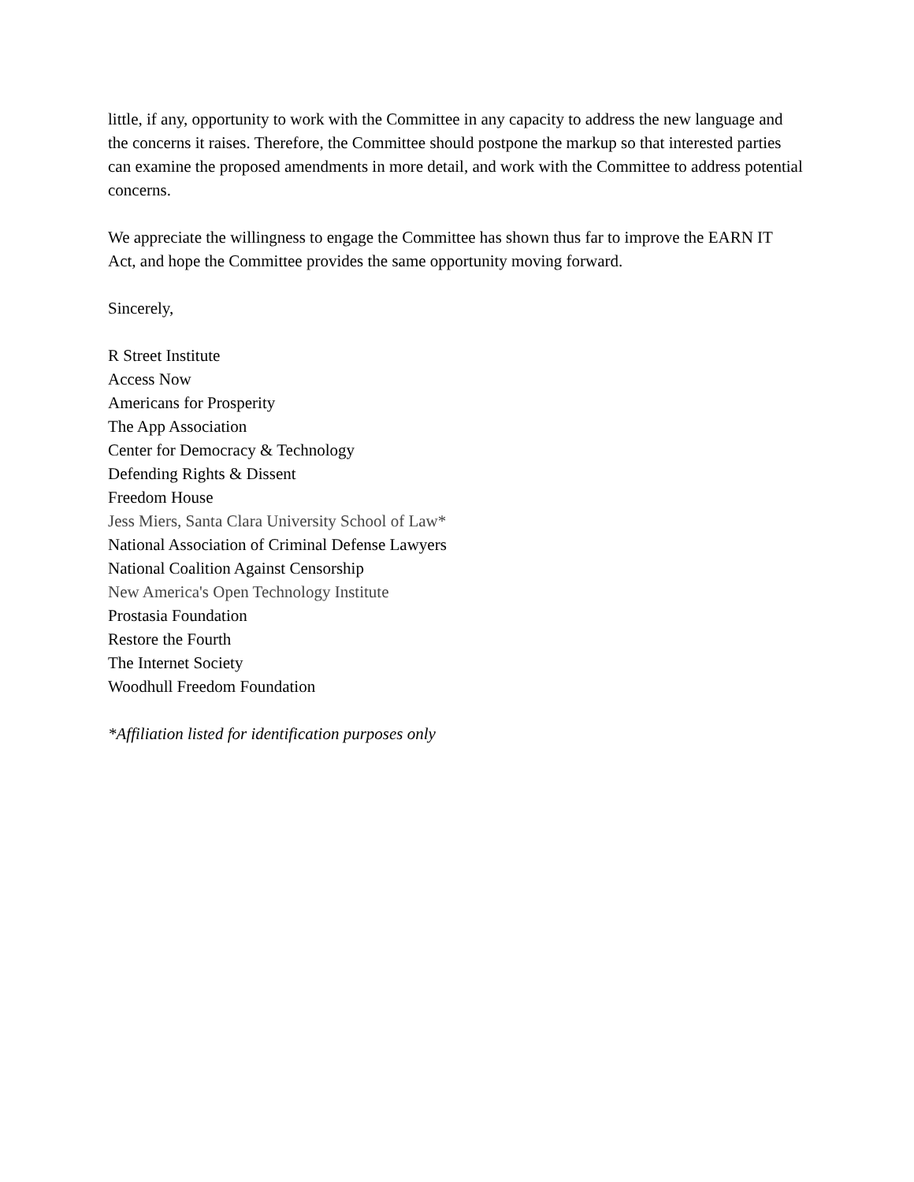little, if any, opportunity to work with the Committee in any capacity to address the new language and the concerns it raises. Therefore, the Committee should postpone the markup so that interested parties can examine the proposed amendments in more detail, and work with the Committee to address potential concerns.
We appreciate the willingness to engage the Committee has shown thus far to improve the EARN IT Act, and hope the Committee provides the same opportunity moving forward.
Sincerely,
R Street Institute
Access Now
Americans for Prosperity
The App Association
Center for Democracy & Technology
Defending Rights & Dissent
Freedom House
Jess Miers, Santa Clara University School of Law*
National Association of Criminal Defense Lawyers
National Coalition Against Censorship
New America's Open Technology Institute
Prostasia Foundation
Restore the Fourth
The Internet Society
Woodhull Freedom Foundation
*Affiliation listed for identification purposes only